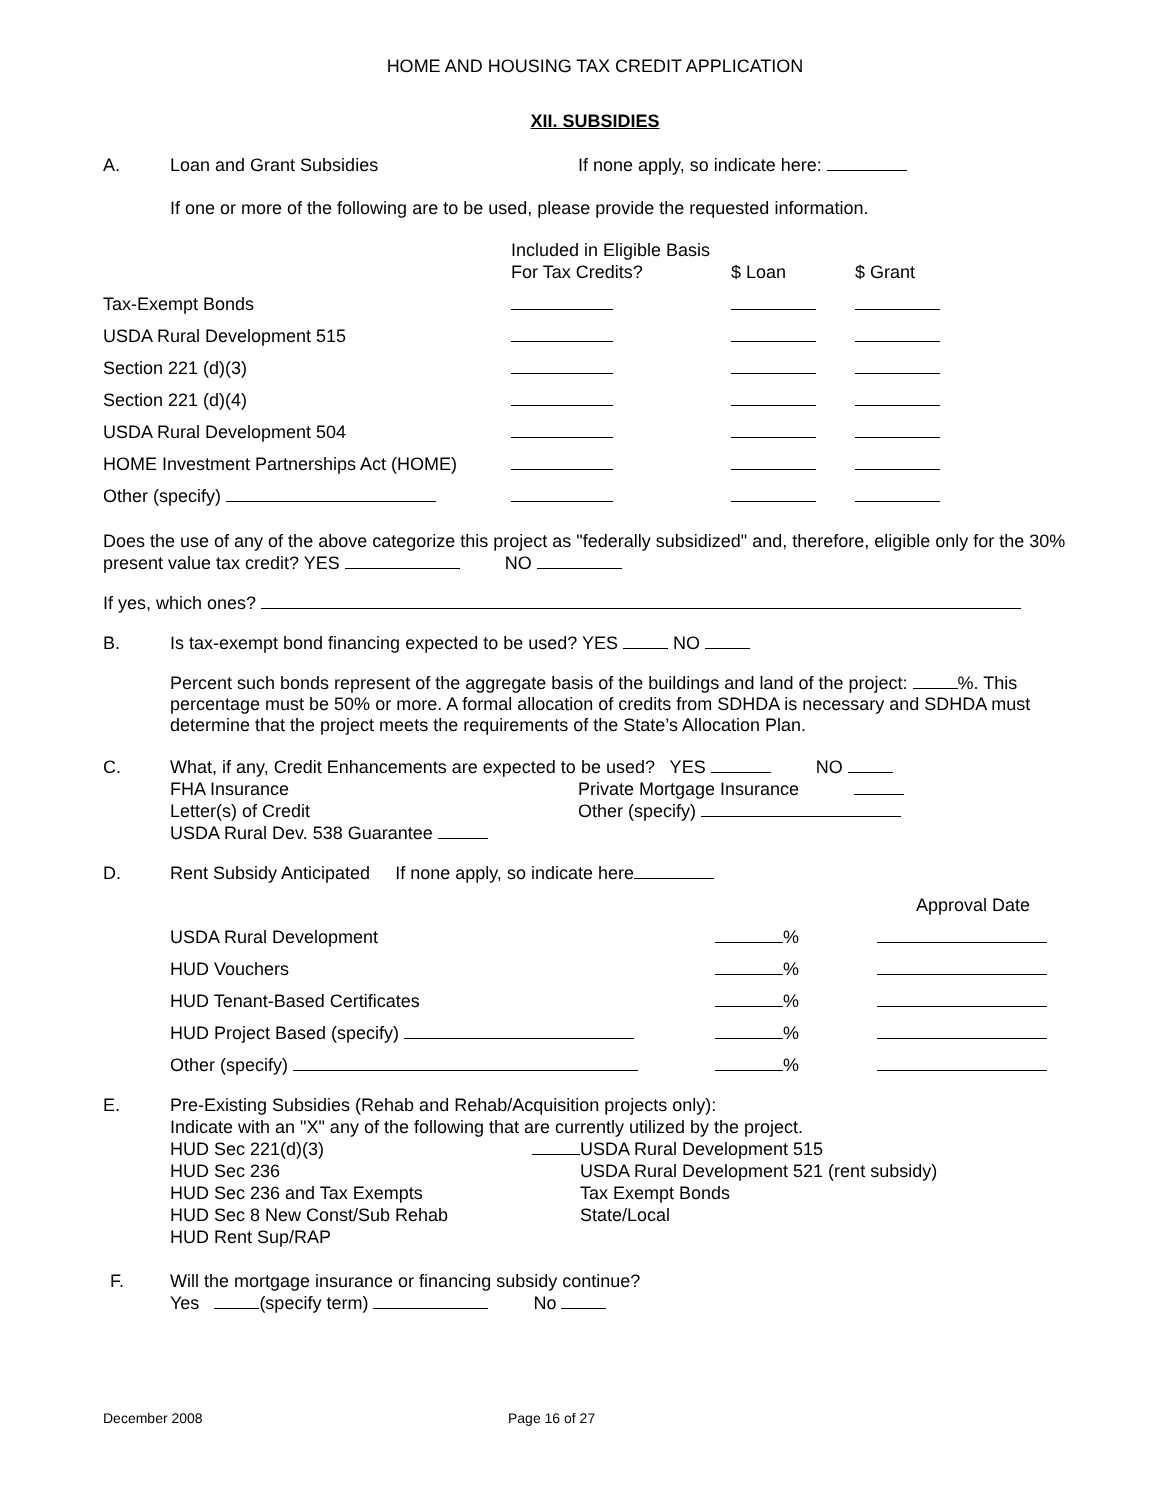HOME AND HOUSING TAX CREDIT APPLICATION
XII. SUBSIDIES
A. Loan and Grant Subsidies If none apply, so indicate here:
If one or more of the following are to be used, please provide the requested information.
| | Included in Eligible Basis For Tax Credits? | $ Loan | $ Grant |
| Tax-Exempt Bonds | | | |
| USDA Rural Development 515 | | | |
| Section 221 (d)(3) | | | |
| Section 221 (d)(4) | | | |
| USDA Rural Development 504 | | | |
| HOME Investment Partnerships Act (HOME) | | | |
| Other (specify) | | | |
Does the use of any of the above categorize this project as "federally subsidized" and, therefore, eligible only for the 30% present value tax credit? YES NO
If yes, which ones?
B. Is tax-exempt bond financing expected to be used? YES NO
Percent such bonds represent of the aggregate basis of the buildings and land of the project: %. This percentage must be 50% or more. A formal allocation of credits from SDHDA is necessary and SDHDA must determine that the project meets the requirements of the State’s Allocation Plan.
C.
What, if any, Credit Enhancements are expected to be used? YES NO
FHA Insurance Private Mortgage Insurance
Letter(s) of Credit Other (specify)
USDA Rural Dev. 538 Guarantee
D. Rent Subsidy Anticipated If none apply, so indicate here
| | | Approval Date |
| USDA Rural Development | % | |
| HUD Vouchers | % | |
| HUD Tenant-Based Certificates | % | |
| HUD Project Based (specify) | % | |
| Other (specify) | % | |
E.
Pre-Existing Subsidies (Rehab and Rehab/Acquisition projects only):
Indicate with an "X" any of the following that are currently utilized by the project.
HUD Sec 221(d)(3) USDA Rural Development 515
HUD Sec 236 USDA Rural Development 521 (rent subsidy)
HUD Sec 236 and Tax Exempts Tax Exempt Bonds
HUD Sec 8 New Const/Sub Rehab State/Local
HUD Rent Sup/RAP
F.
Will the mortgage insurance or financing subsidy continue?
Yes (specify term) No
December 2008 Page 16 of 27